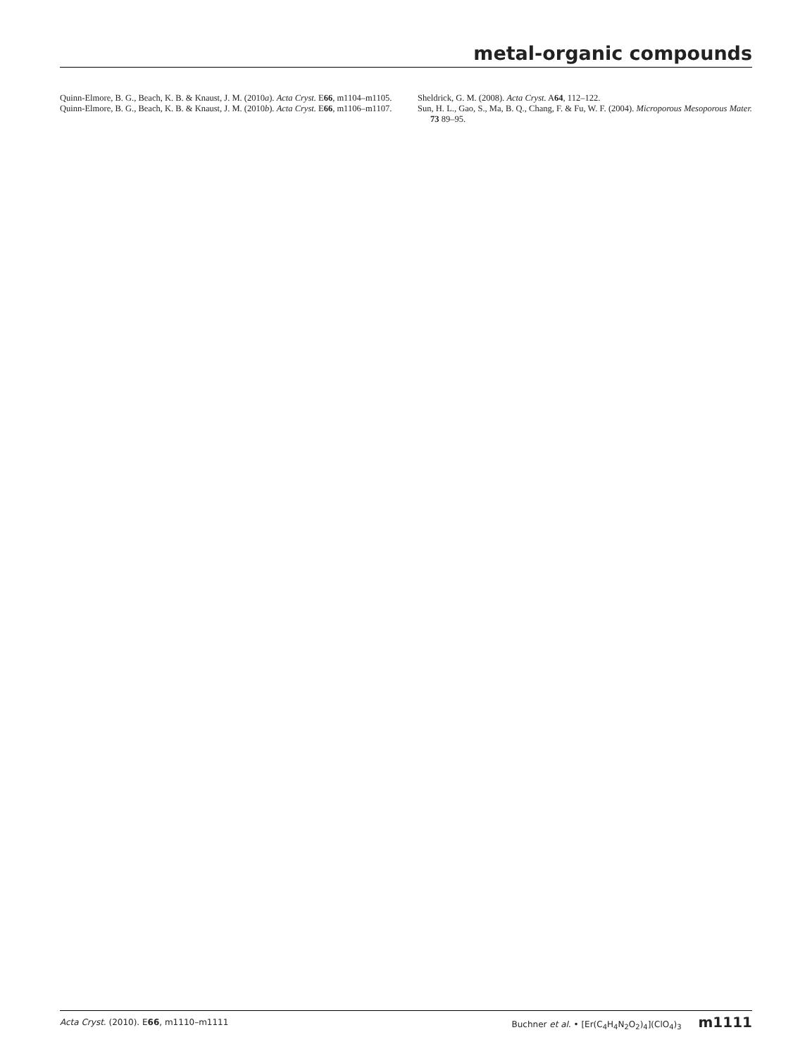metal-organic compounds
Quinn-Elmore, B. G., Beach, K. B. & Knaust, J. M. (2010a). Acta Cryst. E66, m1104–m1105.
Quinn-Elmore, B. G., Beach, K. B. & Knaust, J. M. (2010b). Acta Cryst. E66, m1106–m1107.
Sheldrick, G. M. (2008). Acta Cryst. A64, 112–122.
Sun, H. L., Gao, S., Ma, B. Q., Chang, F. & Fu, W. F. (2004). Microporous Mesoporous Mater. 73 89–95.
Acta Cryst. (2010). E66, m1110–m1111 Buchner et al. • [Er(C<sub>4</sub>H<sub>4</sub>N<sub>2</sub>O<sub>2</sub>)<sub>4</sub>](ClO<sub>4</sub>)<sub>3</sub> m1111